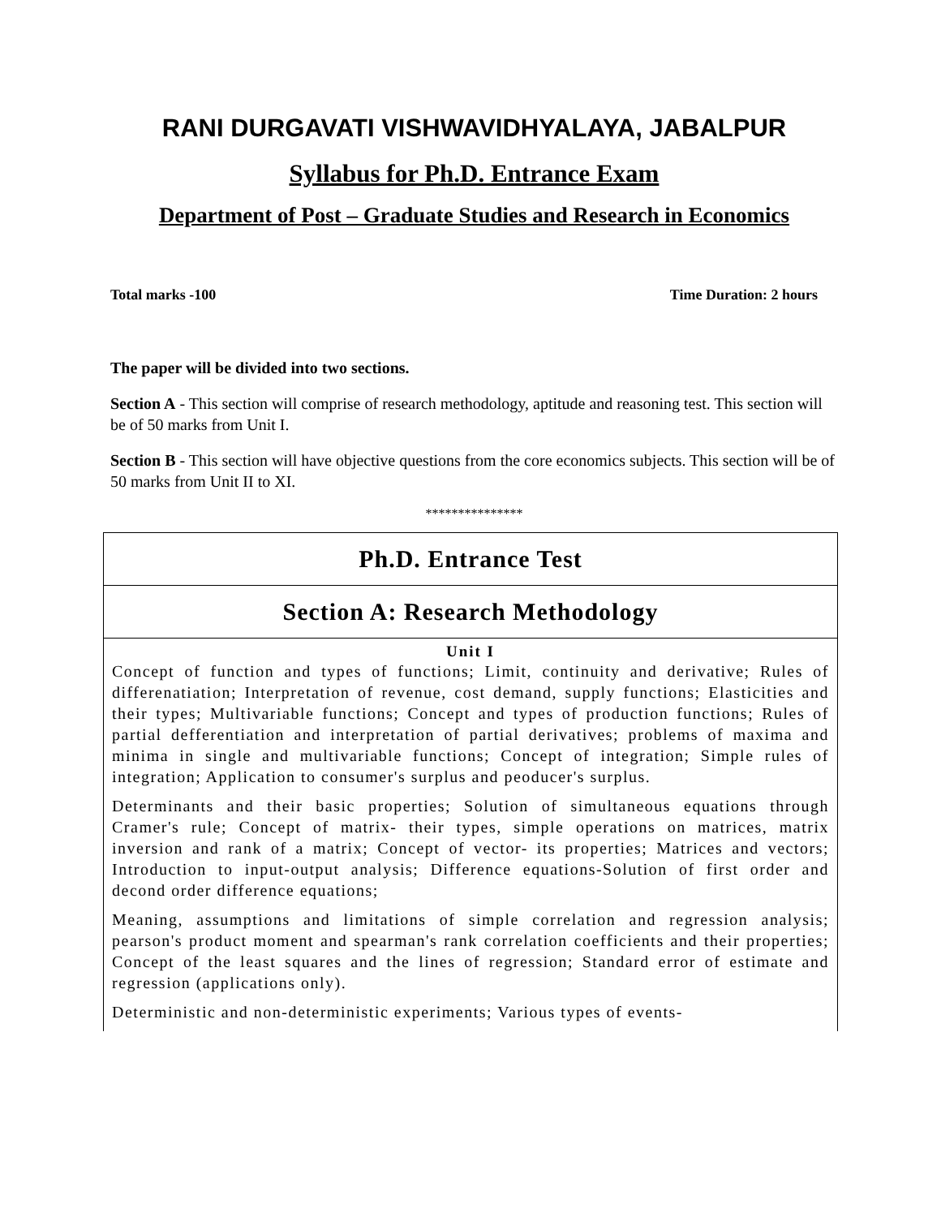RANI DURGAVATI VISHWAVIDHYALAYA, JABALPUR
Syllabus for Ph.D. Entrance Exam
Department of Post – Graduate Studies and Research in Economics
Total marks -100 Time Duration: 2 hours
The paper will be divided into two sections.
Section A - This section will comprise of research methodology, aptitude and reasoning test. This section will be of 50 marks from Unit I.
Section B - This section will have objective questions from the core economics subjects. This section will be of 50 marks from Unit II to XI.
***************
| Ph.D. Entrance Test |
| Section A: Research Methodology |
| Unit I Concept of function and types of functions; Limit, continuity and derivative; Rules of differenatiation; Interpretation of revenue, cost demand, supply functions; Elasticities and their types; Multivariable functions; Concept and types of production functions; Rules of partial defferentiation and interpretation of partial derivatives; problems of maxima and minima in single and multivariable functions; Concept of integration; Simple rules of integration; Application to consumer's surplus and peoducer's surplus. Determinants and their basic properties; Solution of simultaneous equations through Cramer's rule; Concept of matrix- their types, simple operations on matrices, matrix inversion and rank of a matrix; Concept of vector- its properties; Matrices and vectors; Introduction to input-output analysis; Difference equations-Solution of first order and decond order difference equations; Meaning, assumptions and limitations of simple correlation and regression analysis; pearson's product moment and spearman's rank correlation coefficients and their properties; Concept of the least squares and the lines of regression; Standard error of estimate and regression (applications only). Deterministic and non-deterministic experiments; Various types of events- |